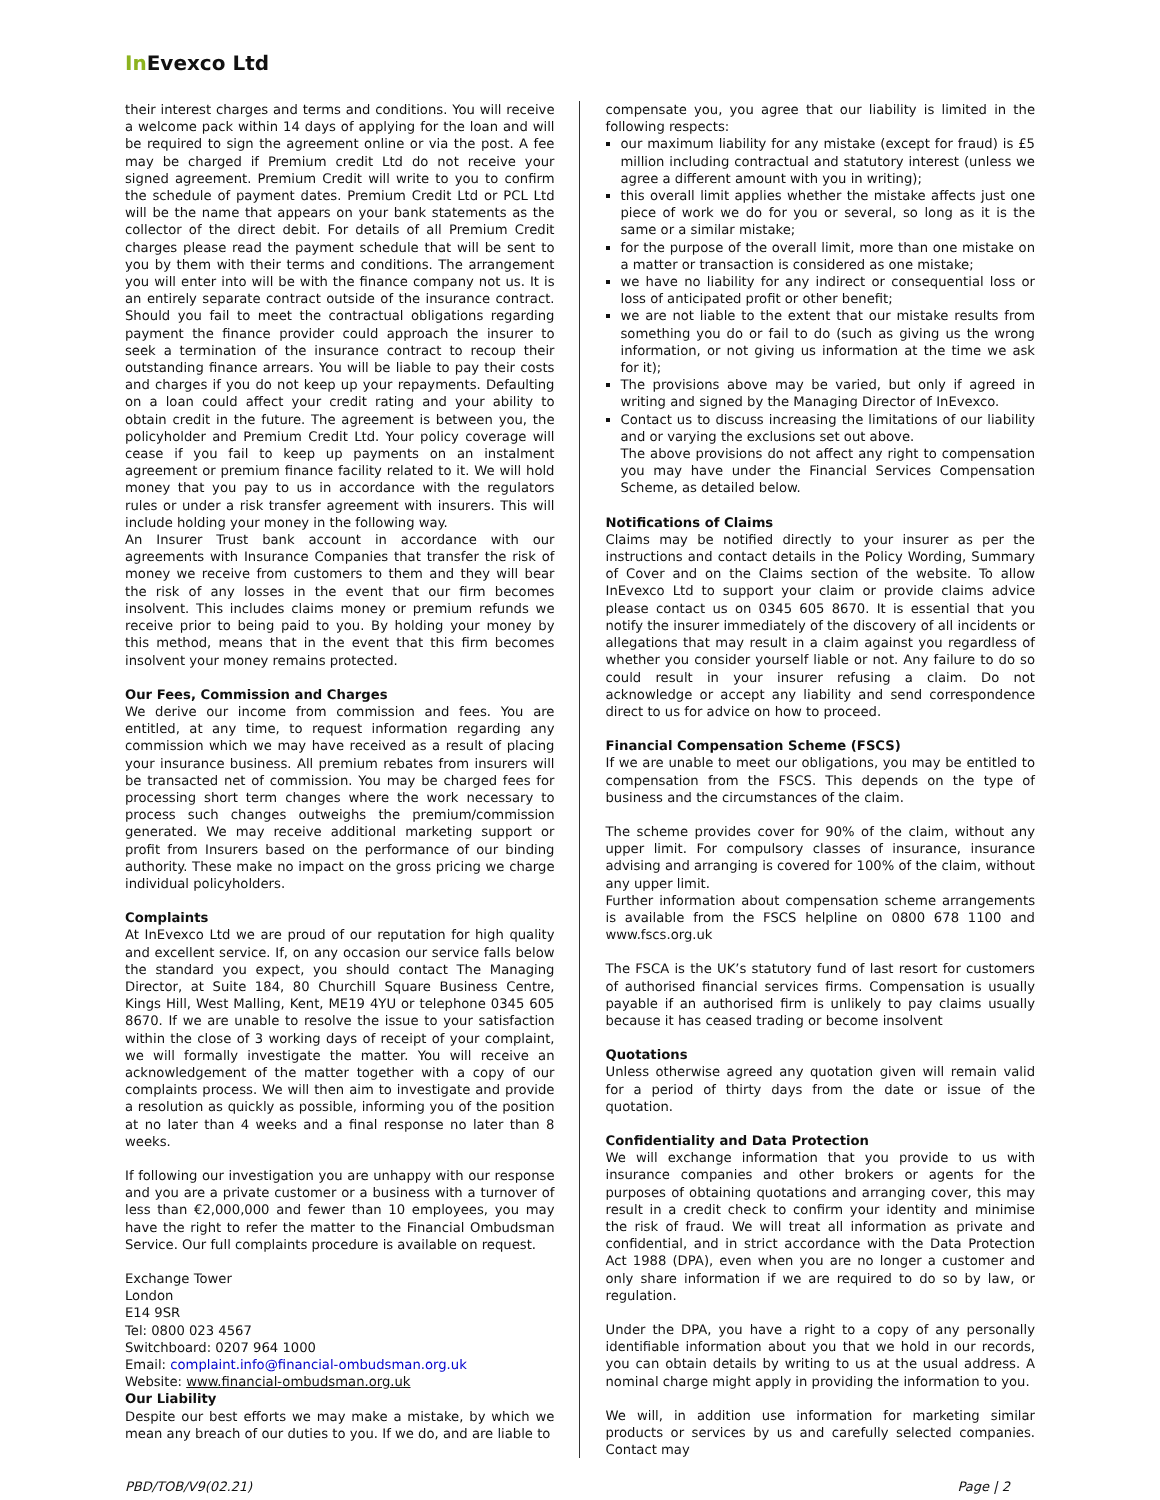In Evexco Ltd
their interest charges and terms and conditions. You will receive a welcome pack within 14 days of applying for the loan and will be required to sign the agreement online or via the post. A fee may be charged if Premium credit Ltd do not receive your signed agreement. Premium Credit will write to you to confirm the schedule of payment dates. Premium Credit Ltd or PCL Ltd will be the name that appears on your bank statements as the collector of the direct debit. For details of all Premium Credit charges please read the payment schedule that will be sent to you by them with their terms and conditions. The arrangement you will enter into will be with the finance company not us. It is an entirely separate contract outside of the insurance contract. Should you fail to meet the contractual obligations regarding payment the finance provider could approach the insurer to seek a termination of the insurance contract to recoup their outstanding finance arrears. You will be liable to pay their costs and charges if you do not keep up your repayments. Defaulting on a loan could affect your credit rating and your ability to obtain credit in the future. The agreement is between you, the policyholder and Premium Credit Ltd. Your policy coverage will cease if you fail to keep up payments on an instalment agreement or premium finance facility related to it. We will hold money that you pay to us in accordance with the regulators rules or under a risk transfer agreement with insurers. This will include holding your money in the following way.
An Insurer Trust bank account in accordance with our agreements with Insurance Companies that transfer the risk of money we receive from customers to them and they will bear the risk of any losses in the event that our firm becomes insolvent. This includes claims money or premium refunds we receive prior to being paid to you. By holding your money by this method, means that in the event that this firm becomes insolvent your money remains protected.
Our Fees, Commission and Charges
We derive our income from commission and fees. You are entitled, at any time, to request information regarding any commission which we may have received as a result of placing your insurance business. All premium rebates from insurers will be transacted net of commission. You may be charged fees for processing short term changes where the work necessary to process such changes outweighs the premium/commission generated. We may receive additional marketing support or profit from Insurers based on the performance of our binding authority. These make no impact on the gross pricing we charge individual policyholders.
Complaints
At InEvexco Ltd we are proud of our reputation for high quality and excellent service. If, on any occasion our service falls below the standard you expect, you should contact The Managing Director, at Suite 184, 80 Churchill Square Business Centre, Kings Hill, West Malling, Kent, ME19 4YU or telephone 0345 605 8670. If we are unable to resolve the issue to your satisfaction within the close of 3 working days of receipt of your complaint, we will formally investigate the matter. You will receive an acknowledgement of the matter together with a copy of our complaints process. We will then aim to investigate and provide a resolution as quickly as possible, informing you of the position at no later than 4 weeks and a final response no later than 8 weeks.
If following our investigation you are unhappy with our response and you are a private customer or a business with a turnover of less than €2,000,000 and fewer than 10 employees, you may have the right to refer the matter to the Financial Ombudsman Service. Our full complaints procedure is available on request.
Exchange Tower
London
E14 9SR
Tel: 0800 023 4567
Switchboard: 0207 964 1000
Email: complaint.info@financial-ombudsman.org.uk
Website: www.financial-ombudsman.org.uk
Our Liability
Despite our best efforts we may make a mistake, by which we mean any breach of our duties to you. If we do, and are liable to
compensate you, you agree that our liability is limited in the following respects:
our maximum liability for any mistake (except for fraud) is £5 million including contractual and statutory interest (unless we agree a different amount with you in writing);
this overall limit applies whether the mistake affects just one piece of work we do for you or several, so long as it is the same or a similar mistake;
for the purpose of the overall limit, more than one mistake on a matter or transaction is considered as one mistake;
we have no liability for any indirect or consequential loss or loss of anticipated profit or other benefit;
we are not liable to the extent that our mistake results from something you do or fail to do (such as giving us the wrong information, or not giving us information at the time we ask for it);
The provisions above may be varied, but only if agreed in writing and signed by the Managing Director of InEvexco.
Contact us to discuss increasing the limitations of our liability and or varying the exclusions set out above.
The above provisions do not affect any right to compensation you may have under the Financial Services Compensation Scheme, as detailed below.
Notifications of Claims
Claims may be notified directly to your insurer as per the instructions and contact details in the Policy Wording, Summary of Cover and on the Claims section of the website. To allow InEvexco Ltd to support your claim or provide claims advice please contact us on 0345 605 8670. It is essential that you notify the insurer immediately of the discovery of all incidents or allegations that may result in a claim against you regardless of whether you consider yourself liable or not. Any failure to do so could result in your insurer refusing a claim. Do not acknowledge or accept any liability and send correspondence direct to us for advice on how to proceed.
Financial Compensation Scheme (FSCS)
If we are unable to meet our obligations, you may be entitled to compensation from the FSCS. This depends on the type of business and the circumstances of the claim.
The scheme provides cover for 90% of the claim, without any upper limit. For compulsory classes of insurance, insurance advising and arranging is covered for 100% of the claim, without any upper limit.
Further information about compensation scheme arrangements is available from the FSCS helpline on 0800 678 1100 and www.fscs.org.uk
The FSCA is the UK’s statutory fund of last resort for customers of authorised financial services firms. Compensation is usually payable if an authorised firm is unlikely to pay claims usually because it has ceased trading or become insolvent
Quotations
Unless otherwise agreed any quotation given will remain valid for a period of thirty days from the date or issue of the quotation.
Confidentiality and Data Protection
We will exchange information that you provide to us with insurance companies and other brokers or agents for the purposes of obtaining quotations and arranging cover, this may result in a credit check to confirm your identity and minimise the risk of fraud. We will treat all information as private and confidential, and in strict accordance with the Data Protection Act 1988 (DPA), even when you are no longer a customer and only share information if we are required to do so by law, or regulation.
Under the DPA, you have a right to a copy of any personally identifiable information about you that we hold in our records, you can obtain details by writing to us at the usual address. A nominal charge might apply in providing the information to you.
We will, in addition use information for marketing similar products or services by us and carefully selected companies. Contact may
PBD/TOB/V9(02.21) Page | 2